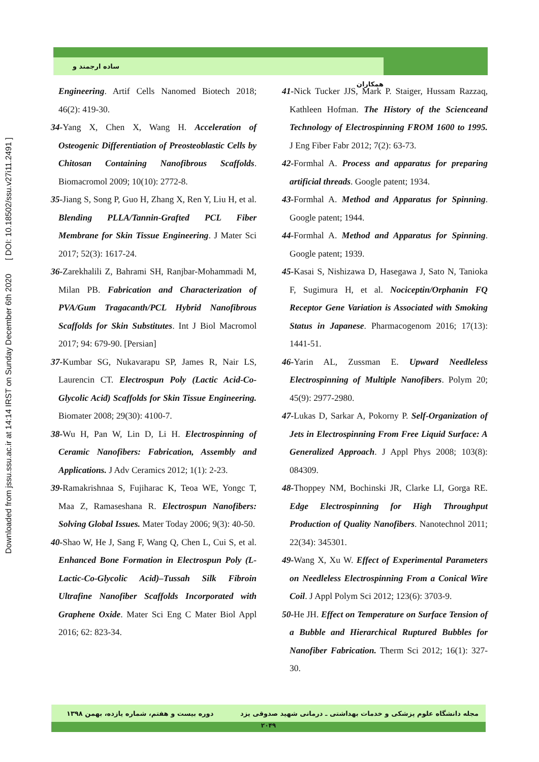Downloaded from jssu.ssu.ac.ir at 14:14 IRST on Sunday December 6th 2020 [ DOI: 10.18502/ssu.v27i11.2491 ]
ساده ارجمند و همکاران
Engineering. Artif Cells Nanomed Biotech 2018; 46(2): 419-30.
34-Yang X, Chen X, Wang H. Acceleration of Osteogenic Differentiation of Preosteoblastic Cells by Chitosan Containing Nanofibrous Scaffolds. Biomacromol 2009; 10(10): 2772-8.
35-Jiang S, Song P, Guo H, Zhang X, Ren Y, Liu H, et al. Blending PLLA/Tannin-Grafted PCL Fiber Membrane for Skin Tissue Engineering. J Mater Sci 2017; 52(3): 1617-24.
36-Zarekhalili Z, Bahrami SH, Ranjbar-Mohammadi M, Milan PB. Fabrication and Characterization of PVA/Gum Tragacanth/PCL Hybrid Nanofibrous Scaffolds for Skin Substitutes. Int J Biol Macromol 2017; 94: 679-90. [Persian]
37-Kumbar SG, Nukavarapu SP, James R, Nair LS, Laurencin CT. Electrospun Poly (Lactic Acid-Co-Glycolic Acid) Scaffolds for Skin Tissue Engineering. Biomater 2008; 29(30): 4100-7.
38-Wu H, Pan W, Lin D, Li H. Electrospinning of Ceramic Nanofibers: Fabrication, Assembly and Applications. J Adv Ceramics 2012; 1(1): 2-23.
39-Ramakrishnaa S, Fujiharac K, Teoa WE, Yongc T, Maa Z, Ramaseshana R. Electrospun Nanofibers: Solving Global Issues. Mater Today 2006; 9(3): 40-50.
40-Shao W, He J, Sang F, Wang Q, Chen L, Cui S, et al. Enhanced Bone Formation in Electrospun Poly (L-Lactic-Co-Glycolic Acid)–Tussah Silk Fibroin Ultrafine Nanofiber Scaffolds Incorporated with Graphene Oxide. Mater Sci Eng C Mater Biol Appl 2016; 62: 823-34.
41-Nick Tucker JJS, Mark P. Staiger, Hussam Razzaq, Kathleen Hofman. The History of the Scienceand Technology of Electrospinning FROM 1600 to 1995. J Eng Fiber Fabr 2012; 7(2): 63-73.
42-Formhal A. Process and apparatus for preparing artificial threads. Google patent; 1934.
43-Formhal A. Method and Apparatus for Spinning. Google patent; 1944.
44-Formhal A. Method and Apparatus for Spinning. Google patent; 1939.
45-Kasai S, Nishizawa D, Hasegawa J, Sato N, Tanioka F, Sugimura H, et al. Nociceptin/Orphanin FQ Receptor Gene Variation is Associated with Smoking Status in Japanese. Pharmacogenom 2016; 17(13): 1441-51.
46-Yarin AL, Zussman E. Upward Needleless Electrospinning of Multiple Nanofibers. Polym 20; 45(9): 2977-2980.
47-Lukas D, Sarkar A, Pokorny P. Self-Organization of Jets in Electrospinning From Free Liquid Surface: A Generalized Approach. J Appl Phys 2008; 103(8): 084309.
48-Thoppey NM, Bochinski JR, Clarke LI, Gorga RE. Edge Electrospinning for High Throughput Production of Quality Nanofibers. Nanotechnol 2011; 22(34): 345301.
49-Wang X, Xu W. Effect of Experimental Parameters on Needleless Electrospinning From a Conical Wire Coil. J Appl Polym Sci 2012; 123(6): 3703-9.
50-He JH. Effect on Temperature on Surface Tension of a Bubble and Hierarchical Ruptured Bubbles for Nanofiber Fabrication. Therm Sci 2012; 16(1): 327-30.
مجله دانشگاه علوم پزشکی و خدمات بهداشتی ـ درمانی شهید صدوقی یزد دوره بیست و هفتم، شماره یازده، بهمن ۱۳۹۸
۲۰۴۹